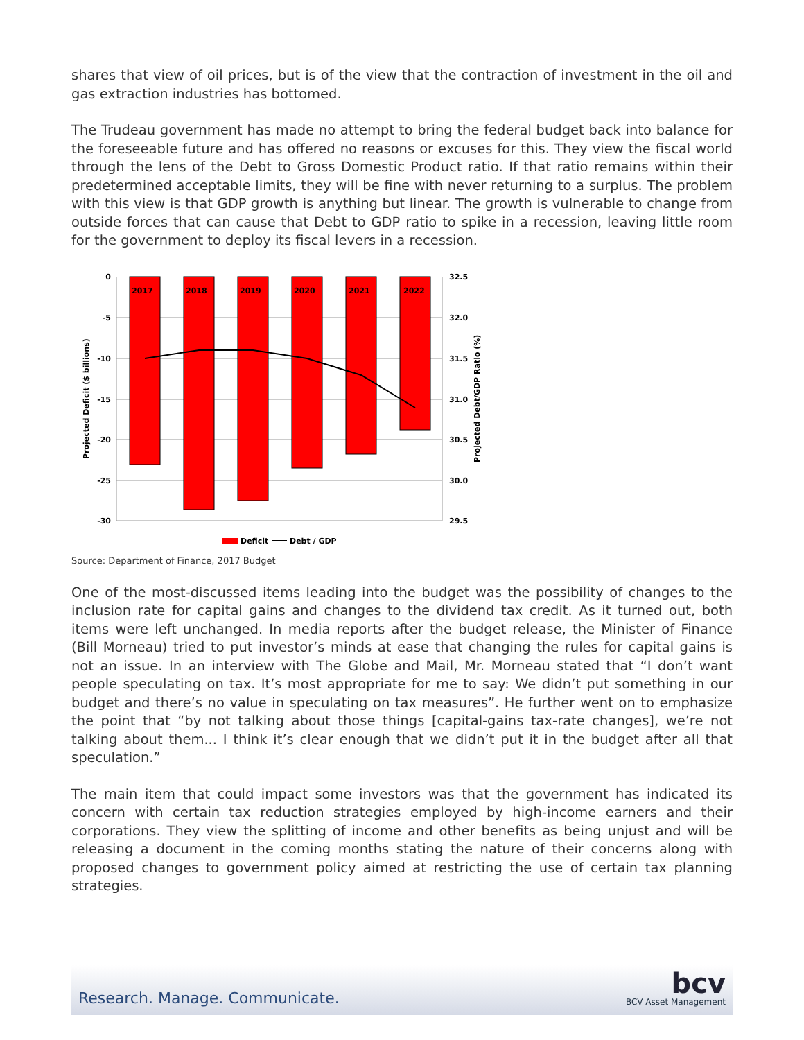shares that view of oil prices, but is of the view that the contraction of investment in the oil and gas extraction industries has bottomed.
The Trudeau government has made no attempt to bring the federal budget back into balance for the foreseeable future and has offered no reasons or excuses for this. They view the fiscal world through the lens of the Debt to Gross Domestic Product ratio. If that ratio remains within their predetermined acceptable limits, they will be fine with never returning to a surplus. The problem with this view is that GDP growth is anything but linear. The growth is vulnerable to change from outside forces that can cause that Debt to GDP ratio to spike in a recession, leaving little room for the government to deploy its fiscal levers in a recession.
2017
2018
2019
2020
2021
2022
0
-5
-10
-15
-20
-25
-30
32.5
32.0
31.5
31.0
30.5
30.0
29.5
Projected Deficit ($ billions)
Projected Debt/GDP Ratio (%)
Deficit
Debt / GDP
Source: Department of Finance, 2017 Budget
One of the most-discussed items leading into the budget was the possibility of changes to the inclusion rate for capital gains and changes to the dividend tax credit. As it turned out, both items were left unchanged. In media reports after the budget release, the Minister of Finance (Bill Morneau) tried to put investor’s minds at ease that changing the rules for capital gains is not an issue. In an interview with The Globe and Mail, Mr. Morneau stated that “I don’t want people speculating on tax. It’s most appropriate for me to say: We didn’t put something in our budget and there’s no value in speculating on tax measures”. He further went on to emphasize the point that “by not talking about those things [capital-gains tax-rate changes], we’re not talking about them... I think it’s clear enough that we didn’t put it in the budget after all that speculation.”
The main item that could impact some investors was that the government has indicated its concern with certain tax reduction strategies employed by high-income earners and their corporations. They view the splitting of income and other benefits as being unjust and will be releasing a document in the coming months stating the nature of their concerns along with proposed changes to government policy aimed at restricting the use of certain tax planning strategies.
Research. Manage. Communicate.
bcv
BCV Asset Management